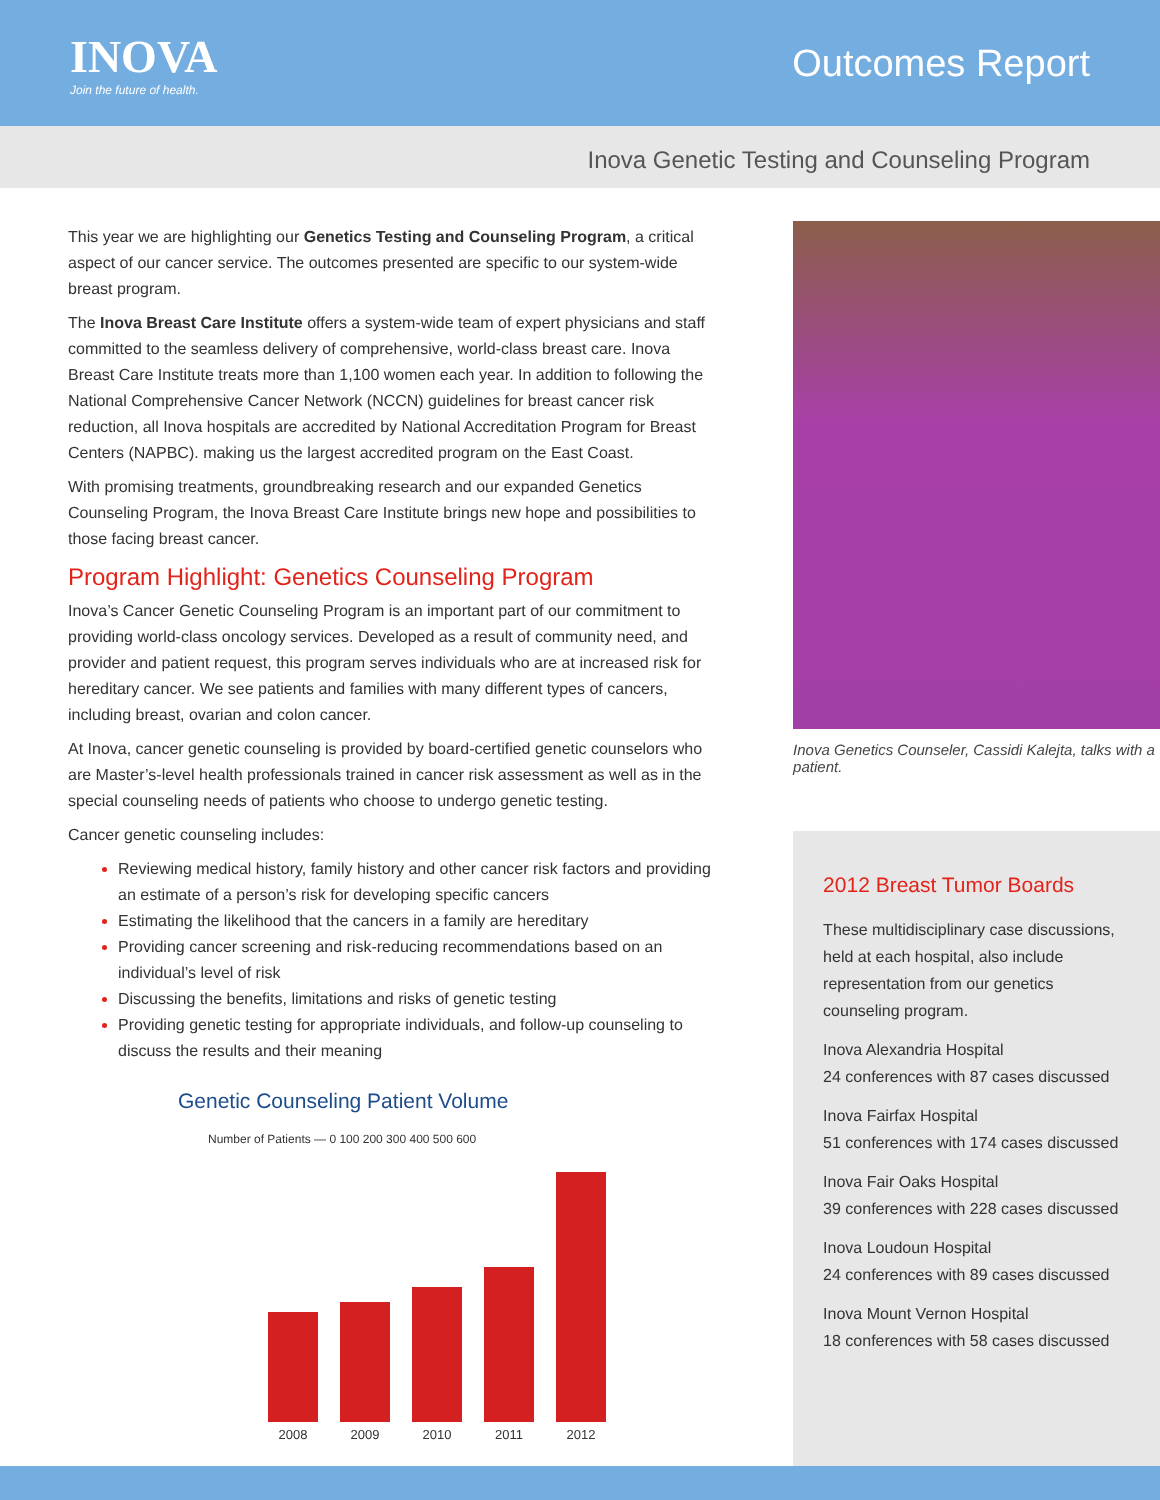INOVA
Join the future of health.
Outcomes Report
Inova Genetic Testing and Counseling Program
This year we are highlighting our Genetics Testing and Counseling Program, a critical aspect of our cancer service. The outcomes presented are specific to our system-wide breast program.
The Inova Breast Care Institute offers a system-wide team of expert physicians and staff committed to the seamless delivery of comprehensive, world-class breast care. Inova Breast Care Institute treats more than 1,100 women each year. In addition to following the National Comprehensive Cancer Network (NCCN) guidelines for breast cancer risk reduction, all Inova hospitals are accredited by National Accreditation Program for Breast Centers (NAPBC). making us the largest accredited program on the East Coast.
With promising treatments, groundbreaking research and our expanded Genetics Counseling Program, the Inova Breast Care Institute brings new hope and possibilities to those facing breast cancer.
Program Highlight: Genetics Counseling Program
Inova’s Cancer Genetic Counseling Program is an important part of our commitment to providing world-class oncology services. Developed as a result of community need, and provider and patient request, this program serves individuals who are at increased risk for hereditary cancer. We see patients and families with many different types of cancers, including breast, ovarian and colon cancer.
At Inova, cancer genetic counseling is provided by board-certified genetic counselors who are Master’s-level health professionals trained in cancer risk assessment as well as in the special counseling needs of patients who choose to undergo genetic testing.
Cancer genetic counseling includes:
Reviewing medical history, family history and other cancer risk factors and providing an estimate of a person’s risk for developing specific cancers
Estimating the likelihood that the cancers in a family are hereditary
Providing cancer screening and risk-reducing recommendations based on an individual’s level of risk
Discussing the benefits, limitations and risks of genetic testing
Providing genetic testing for appropriate individuals, and follow-up counseling to discuss the results and their meaning
Genetic Counseling Patient Volume
Number of Patients — 0 100 200 300 400 500 600
2008 2009 2010 2011 2012
Inova Genetics Counseler, Cassidi Kalejta, talks with a patient.
2012 Breast Tumor Boards
These multidisciplinary case discussions, held at each hospital, also include representation from our genetics counseling program.
Inova Alexandria Hospital
24 conferences with 87 cases discussed
Inova Fairfax Hospital
51 conferences with 174 cases discussed
Inova Fair Oaks Hospital
39 conferences with 228 cases discussed
Inova Loudoun Hospital
24 conferences with 89 cases discussed
Inova Mount Vernon Hospital
18 conferences with 58 cases discussed